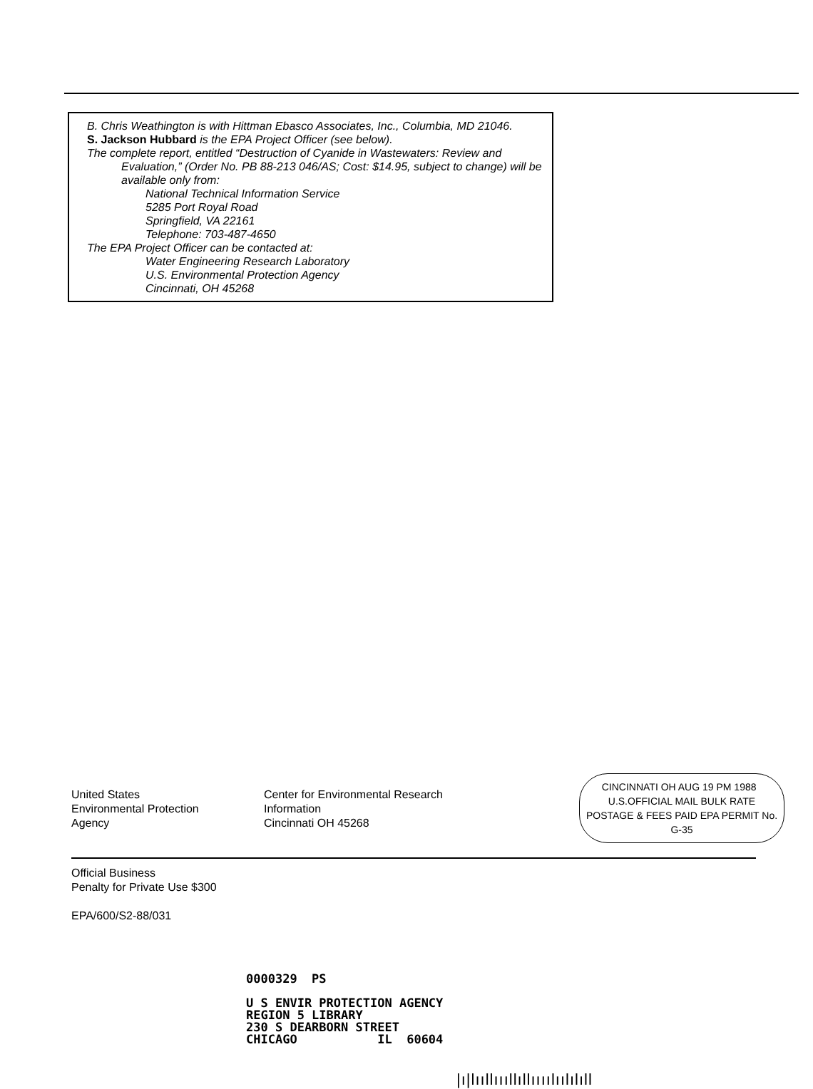B. Chris Weathington is with Hittman Ebasco Associates, Inc., Columbia, MD 21046.
S. Jackson Hubbard is the EPA Project Officer (see below).
The complete report, entitled “Destruction of Cyanide in Wastewaters: Review and Evaluation,” (Order No. PB 88-213 046/AS; Cost: $14.95, subject to change) will be available only from:
National Technical Information Service
5285 Port Royal Road
Springfield, VA 22161
Telephone: 703-487-4650
The EPA Project Officer can be contacted at:
Water Engineering Research Laboratory
U.S. Environmental Protection Agency
Cincinnati, OH 45268
United States
Environmental Protection
Agency
Center for Environmental Research
Information
Cincinnati OH 45268
CINCINNATI OH AUG 19 PM 1988 U.S.OFFICIAL MAIL BULK RATE POSTAGE & FEES PAID EPA PERMIT No. G-35
Official Business
Penalty for Private Use $300
EPA/600/S2-88/031
0000329 PS
U S ENVIR PROTECTION AGENCY
REGION 5 LIBRARY
230 S DEARBORN STREET
CHICAGO IL 60604
|ı|lııllıııllıllıııılıılılıll